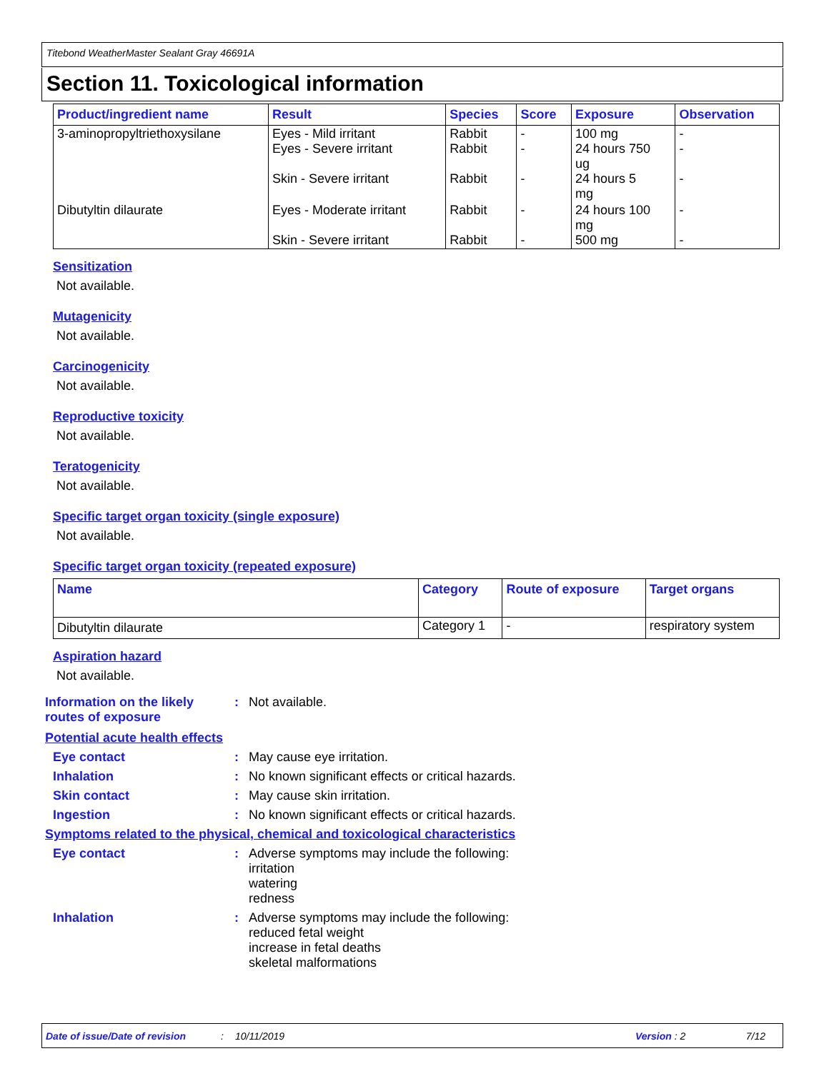Titebond WeatherMaster Sealant Gray 46691A
Section 11. Toxicological information
| Product/ingredient name | Result | Species | Score | Exposure | Observation |
| --- | --- | --- | --- | --- | --- |
| 3-aminopropyltriethoxysilane | Eyes - Mild irritant Eyes - Severe irritant Skin - Severe irritant | Rabbit Rabbit Rabbit | - - - | 100 mg 24 hours 750 ug 24 hours 5 mg | - - - |
| Dibutyltin dilaurate | Eyes - Moderate irritant Skin - Severe irritant | Rabbit Rabbit | - - | 24 hours 100 mg 500 mg | - - |
Sensitization
Not available.
Mutagenicity
Not available.
Carcinogenicity
Not available.
Reproductive toxicity
Not available.
Teratogenicity
Not available.
Specific target organ toxicity (single exposure)
Not available.
Specific target organ toxicity (repeated exposure)
| Name | Category | Route of exposure | Target organs |
| --- | --- | --- | --- |
| Dibutyltin dilaurate | Category 1 | - | respiratory system |
Aspiration hazard
Not available.
Information on the likely routes of exposure
: Not available.
Potential acute health effects
Eye contact : May cause eye irritation.
Inhalation : No known significant effects or critical hazards.
Skin contact : May cause skin irritation.
Ingestion : No known significant effects or critical hazards.
Symptoms related to the physical, chemical and toxicological characteristics
Eye contact : Adverse symptoms may include the following:
irritation
watering
redness
Inhalation : Adverse symptoms may include the following:
reduced fetal weight
increase in fetal deaths
skeletal malformations
Date of issue/Date of revision: 10/11/2019 Version : 2 7/12